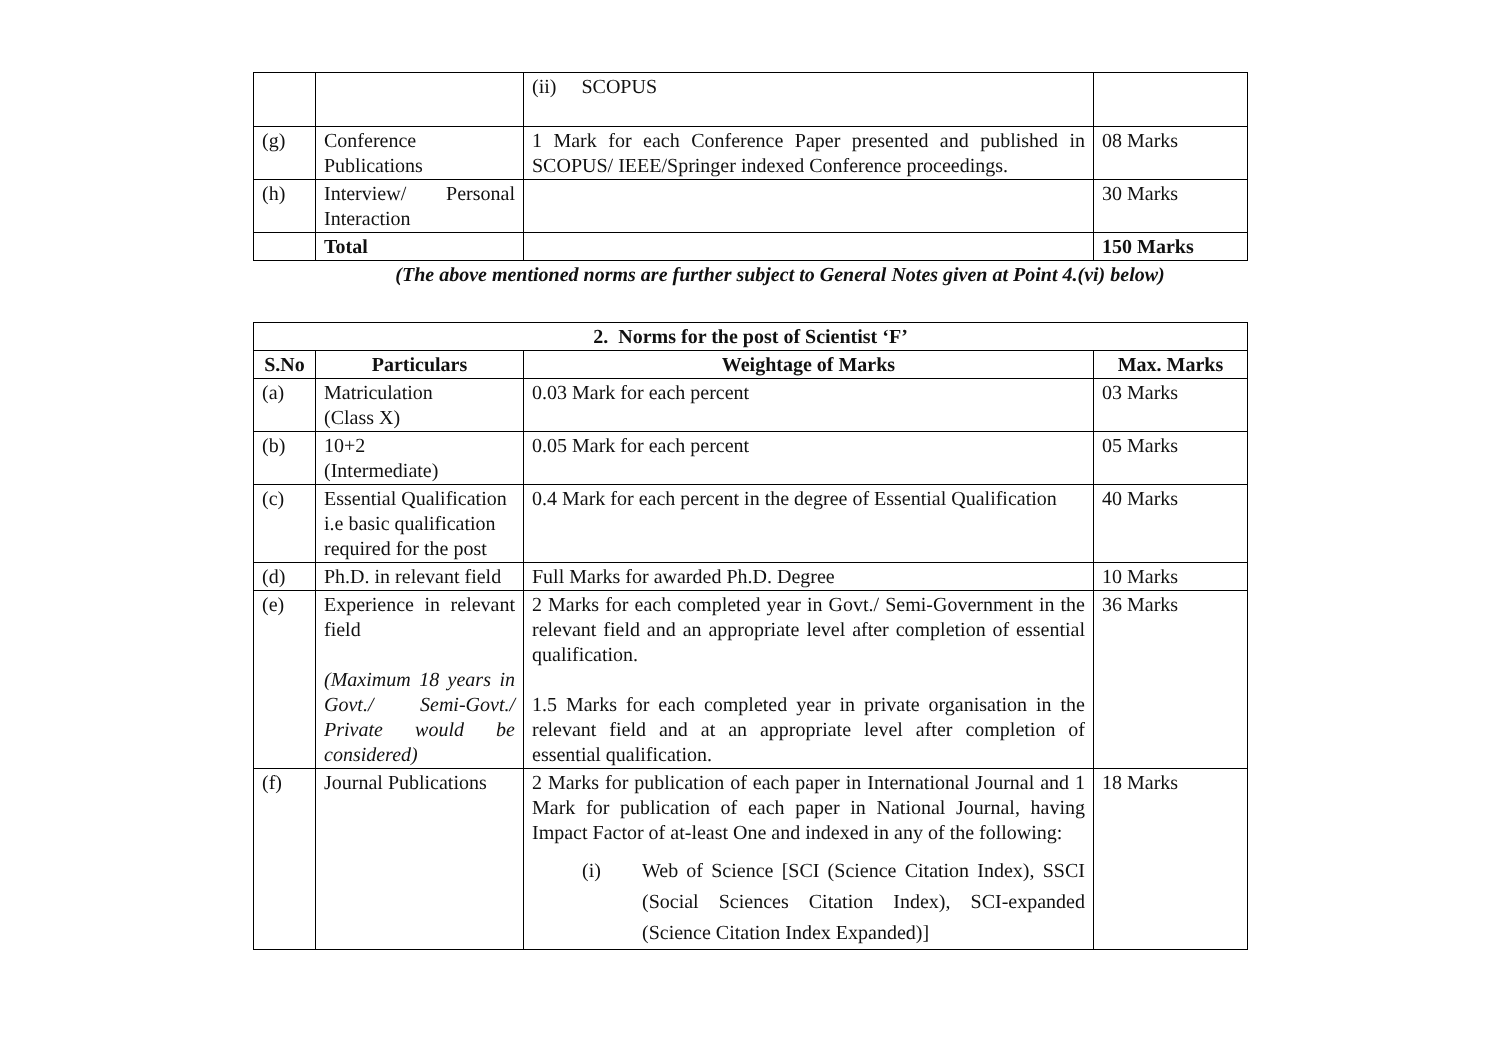| | | (ii) SCOPUS | |
| (g) | Conference Publications | 1 Mark for each Conference Paper presented and published in SCOPUS/ IEEE/Springer indexed Conference proceedings. | 08 Marks |
| (h) | Interview/ Personal Interaction | | 30 Marks |
| | Total | | 150 Marks |
(The above mentioned norms are further subject to General Notes given at Point 4.(vi) below)
| 2. Norms for the post of Scientist ‘F’ | | | |
| --- | --- | --- | --- |
| S.No | Particulars | Weightage of Marks | Max. Marks |
| (a) | Matriculation (Class X) | 0.03 Mark for each percent | 03 Marks |
| (b) | 10+2 (Intermediate) | 0.05 Mark for each percent | 05 Marks |
| (c) | Essential Qualification i.e basic qualification required for the post | 0.4 Mark for each percent in the degree of Essential Qualification | 40 Marks |
| (d) | Ph.D. in relevant field | Full Marks for awarded Ph.D. Degree | 10 Marks |
| (e) | Experience in relevant field (Maximum 18 years in Govt./ Semi-Govt./ Private would be considered) | 2 Marks for each completed year in Govt./ Semi-Government in the relevant field and an appropriate level after completion of essential qualification. 1.5 Marks for each completed year in private organisation in the relevant field and at an appropriate level after completion of essential qualification. | 36 Marks |
| (f) | Journal Publications | 2 Marks for publication of each paper in International Journal and 1 Mark for publication of each paper in National Journal, having Impact Factor of at-least One and indexed in any of the following: (i) Web of Science [SCI (Science Citation Index), SSCI (Social Sciences Citation Index), SCI-expanded (Science Citation Index Expanded)] | 18 Marks |